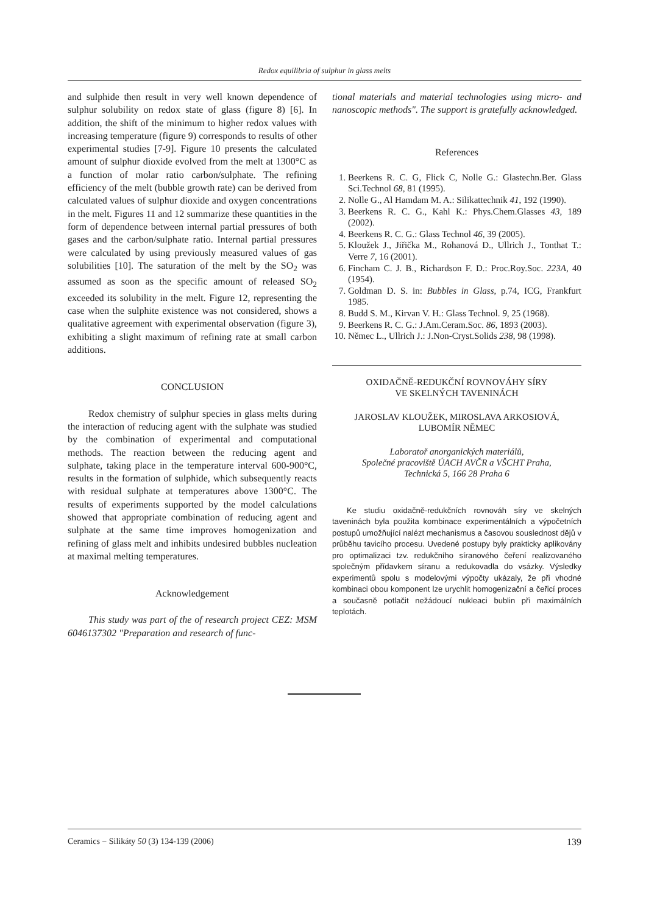Redox equilibria of sulphur in glass melts
and sulphide then result in very well known dependence of sulphur solubility on redox state of glass (figure 8) [6]. In addition, the shift of the minimum to higher redox values with increasing temperature (figure 9) corresponds to results of other experimental studies [7-9]. Figure 10 presents the calculated amount of sulphur dioxide evolved from the melt at 1300°C as a function of molar ratio carbon/sulphate. The refining efficiency of the melt (bubble growth rate) can be derived from calculated values of sulphur dioxide and oxygen concentrations in the melt. Figures 11 and 12 summarize these quantities in the form of dependence between internal partial pressures of both gases and the carbon/sulphate ratio. Internal partial pressures were calculated by using previously measured values of gas solubilities [10]. The saturation of the melt by the SO<sub>2</sub> was assumed as soon as the specific amount of released SO<sub>2</sub> exceeded its solubility in the melt. Figure 12, representing the case when the sulphite existence was not considered, shows a qualitative agreement with experimental observation (figure 3), exhibiting a slight maximum of refining rate at small carbon additions.
CONCLUSION
Redox chemistry of sulphur species in glass melts during the interaction of reducing agent with the sulphate was studied by the combination of experimental and computational methods. The reaction between the reducing agent and sulphate, taking place in the temperature interval 600-900°C, results in the formation of sulphide, which subsequently reacts with residual sulphate at temperatures above 1300°C. The results of experiments supported by the model calculations showed that appropriate combination of reducing agent and sulphate at the same time improves homogenization and refining of glass melt and inhibits undesired bubbles nucleation at maximal melting temperatures.
Acknowledgement
This study was part of the of research project CEZ: MSM 6046137302 "Preparation and research of func-
tional materials and material technologies using micro- and nanoscopic methods". The support is gratefully acknowledged.
References
1. Beerkens R. C. G, Flick C, Nolle G.: Glastechn.Ber. Glass Sci.Technol 68, 81 (1995).
2. Nolle G., Al Hamdam M. A.: Silikattechnik 41, 192 (1990).
3. Beerkens R. C. G., Kahl K.: Phys.Chem.Glasses 43, 189 (2002).
4. Beerkens R. C. G.: Glass Technol 46, 39 (2005).
5. Kloužek J., Jiřička M., Rohanová D., Ullrich J., Tonthat T.: Verre 7, 16 (2001).
6. Fincham C. J. B., Richardson F. D.: Proc.Roy.Soc. 223A, 40 (1954).
7. Goldman D. S. in: Bubbles in Glass, p.74, ICG, Frankfurt 1985.
8. Budd S. M., Kirvan V. H.: Glass Technol. 9, 25 (1968).
9. Beerkens R. C. G.: J.Am.Ceram.Soc. 86, 1893 (2003).
10. Němec L., Ullrich J.: J.Non-Cryst.Solids 238, 98 (1998).
OXIDAČNĚ-REDUKČNÍ ROVNOVÁHY SÍRY
VE SKELNÝCH TAVENINÁCH
JAROSLAV KLOUŽEK, MIROSLAVA ARKOSIOVÁ,
LUBOMÍR NĚMEC
Laboratoř anorganických materiálů,
Společné pracoviště ÚACH AVČR a VŠCHT Praha,
Technická 5, 166 28 Praha 6
Ke studiu oxidačně-redukčních rovnováh síry ve skelných taveninách byla použita kombinace experimentálních a výpočetních postupů umožňující nalézt mechanismus a časovou souslednost dějů v průběhu tavicího procesu. Uvedené postupy byly prakticky aplikovány pro optimalizaci tzv. redukčního síranového čeření realizovaného společným přídavkem síranu a redukovadla do vsázky. Výsledky experimentů spolu s modelovými výpočty ukázaly, že při vhodné kombinaci obou komponent lze urychlit homogenizační a čeřicí proces a současně potlačit nežádoucí nukleaci bublin při maximálních teplotách.
Ceramics − Silikáty 50 (3) 134-139 (2006) 139